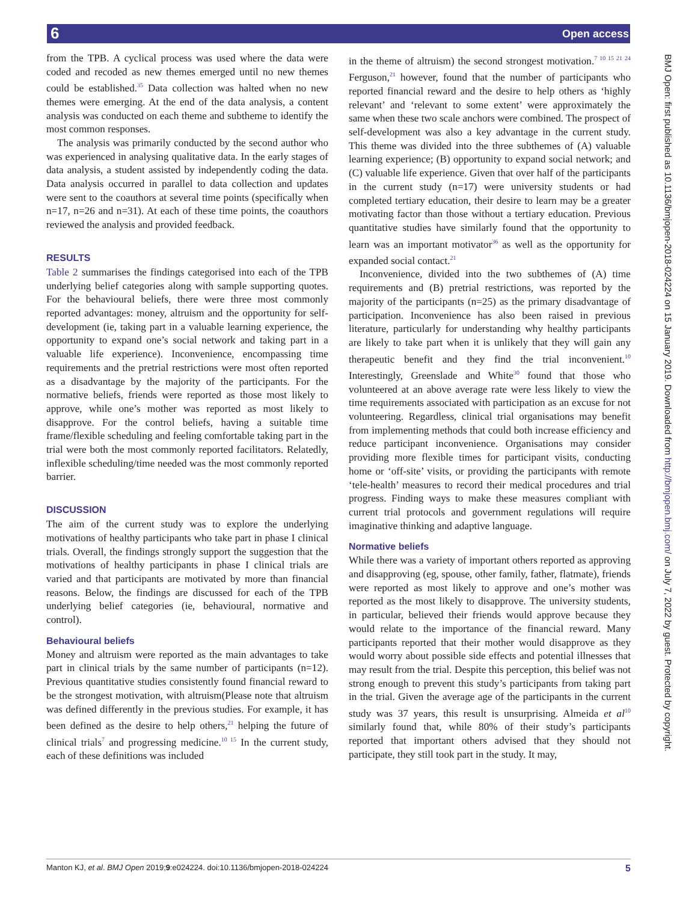6 Open access
from the TPB. A cyclical process was used where the data were coded and recoded as new themes emerged until no new themes could be established.<sup>35</sup> Data collection was halted when no new themes were emerging. At the end of the data analysis, a content analysis was conducted on each theme and subtheme to identify the most common responses.
The analysis was primarily conducted by the second author who was experienced in analysing qualitative data. In the early stages of data analysis, a student assisted by independently coding the data. Data analysis occurred in parallel to data collection and updates were sent to the coauthors at several time points (specifically when n=17, n=26 and n=31). At each of these time points, the coauthors reviewed the analysis and provided feedback.
RESULTS
Table 2 summarises the findings categorised into each of the TPB underlying belief categories along with sample supporting quotes. For the behavioural beliefs, there were three most commonly reported advantages: money, altruism and the opportunity for self-development (ie, taking part in a valuable learning experience, the opportunity to expand one’s social network and taking part in a valuable life experience). Inconvenience, encompassing time requirements and the pretrial restrictions were most often reported as a disadvantage by the majority of the participants. For the normative beliefs, friends were reported as those most likely to approve, while one’s mother was reported as most likely to disapprove. For the control beliefs, having a suitable time frame/flexible scheduling and feeling comfortable taking part in the trial were both the most commonly reported facilitators. Relatedly, inflexible scheduling/time needed was the most commonly reported barrier.
DISCUSSION
The aim of the current study was to explore the underlying motivations of healthy participants who take part in phase I clinical trials. Overall, the findings strongly support the suggestion that the motivations of healthy participants in phase I clinical trials are varied and that participants are motivated by more than financial reasons. Below, the findings are discussed for each of the TPB underlying belief categories (ie, behavioural, normative and control).
Behavioural beliefs
Money and altruism were reported as the main advantages to take part in clinical trials by the same number of participants (n=12). Previous quantitative studies consistently found financial reward to be the strongest motivation, with altruism(Please note that altruism was defined differently in the previous studies. For example, it has been defined as the desire to help others,<sup>21</sup> helping the future of clinical trials<sup>7</sup> and progressing medicine.<sup>10 15</sup> In the current study, each of these definitions was included
in the theme of altruism) the second strongest motivation.<sup>7 10 15 21 24</sup> Ferguson,<sup>21</sup> however, found that the number of participants who reported financial reward and the desire to help others as ‘highly relevant’ and ‘relevant to some extent’ were approximately the same when these two scale anchors were combined. The prospect of self-development was also a key advantage in the current study. This theme was divided into the three subthemes of (A) valuable learning experience; (B) opportunity to expand social network; and (C) valuable life experience. Given that over half of the participants in the current study (n=17) were university students or had completed tertiary education, their desire to learn may be a greater motivating factor than those without a tertiary education. Previous quantitative studies have similarly found that the opportunity to learn was an important motivator<sup>36</sup> as well as the opportunity for expanded social contact.<sup>21</sup>
Inconvenience, divided into the two subthemes of (A) time requirements and (B) pretrial restrictions, was reported by the majority of the participants (n=25) as the primary disadvantage of participation. Inconvenience has also been raised in previous literature, particularly for understanding why healthy participants are likely to take part when it is unlikely that they will gain any therapeutic benefit and they find the trial inconvenient.<sup>10</sup> Interestingly, Greenslade and White<sup>30</sup> found that those who volunteered at an above average rate were less likely to view the time requirements associated with participation as an excuse for not volunteering. Regardless, clinical trial organisations may benefit from implementing methods that could both increase efficiency and reduce participant inconvenience. Organisations may consider providing more flexible times for participant visits, conducting home or ‘off-site’ visits, or providing the participants with remote ‘tele-health’ measures to record their medical procedures and trial progress. Finding ways to make these measures compliant with current trial protocols and government regulations will require imaginative thinking and adaptive language.
Normative beliefs
While there was a variety of important others reported as approving and disapproving (eg, spouse, other family, father, flatmate), friends were reported as most likely to approve and one’s mother was reported as the most likely to disapprove. The university students, in particular, believed their friends would approve because they would relate to the importance of the financial reward. Many participants reported that their mother would disapprove as they would worry about possible side effects and potential illnesses that may result from the trial. Despite this perception, this belief was not strong enough to prevent this study’s participants from taking part in the trial. Given the average age of the participants in the current study was 37 years, this result is unsurprising. Almeida et al<sup>10</sup> similarly found that, while 80% of their study’s participants reported that important others advised that they should not participate, they still took part in the study. It may,
BMJ Open: first published as 10.1136/bmjopen-2018-024224 on 15 January 2019. Downloaded from http://bmjopen.bmj.com/ on July 7, 2022 by guest. Protected by copyright.
Manton KJ, et al. BMJ Open 2019;9:e024224. doi:10.1136/bmjopen-2018-024224 5